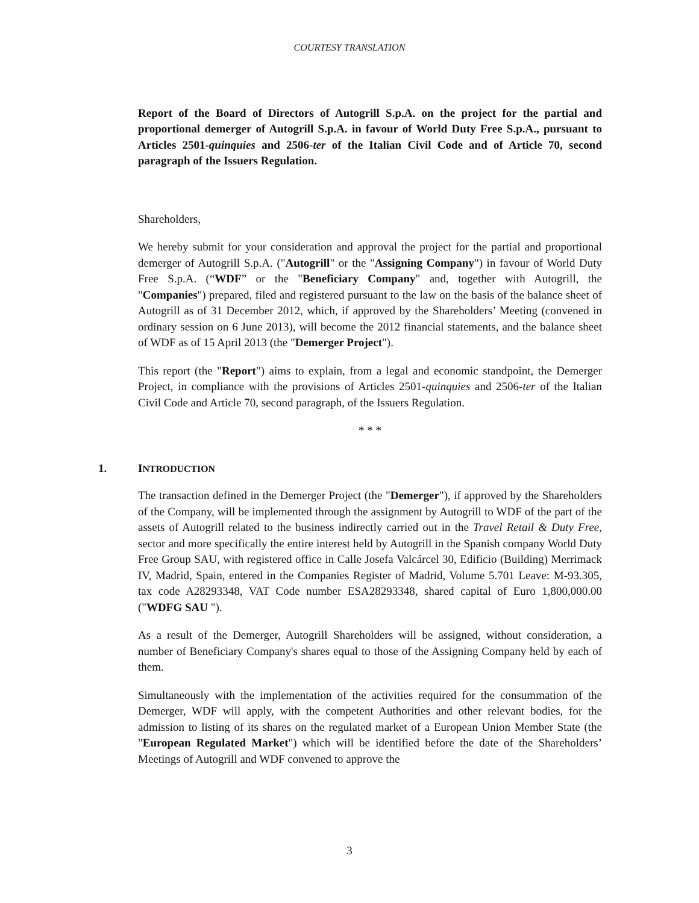COURTESY TRANSLATION
Report of the Board of Directors of Autogrill S.p.A. on the project for the partial and proportional demerger of Autogrill S.p.A. in favour of World Duty Free S.p.A., pursuant to Articles 2501-quinquies and 2506-ter of the Italian Civil Code and of Article 70, second paragraph of the Issuers Regulation.
Shareholders,
We hereby submit for your consideration and approval the project for the partial and proportional demerger of Autogrill S.p.A. ("Autogrill" or the "Assigning Company") in favour of World Duty Free S.p.A. (“WDF” or the "Beneficiary Company" and, together with Autogrill, the "Companies") prepared, filed and registered pursuant to the law on the basis of the balance sheet of Autogrill as of 31 December 2012, which, if approved by the Shareholders’ Meeting (convened in ordinary session on 6 June 2013), will become the 2012 financial statements, and the balance sheet of WDF as of 15 April 2013 (the "Demerger Project").
This report (the "Report") aims to explain, from a legal and economic standpoint, the Demerger Project, in compliance with the provisions of Articles 2501-quinquies and 2506-ter of the Italian Civil Code and Article 70, second paragraph, of the Issuers Regulation.
* * *
1. INTRODUCTION
The transaction defined in the Demerger Project (the "Demerger"), if approved by the Shareholders of the Company, will be implemented through the assignment by Autogrill to WDF of the part of the assets of Autogrill related to the business indirectly carried out in the Travel Retail & Duty Free, sector and more specifically the entire interest held by Autogrill in the Spanish company World Duty Free Group SAU, with registered office in Calle Josefa Valcárcel 30, Edificio (Building) Merrimack IV, Madrid, Spain, entered in the Companies Register of Madrid, Volume 5.701 Leave: M-93.305, tax code A28293348, VAT Code number ESA28293348, shared capital of Euro 1,800,000.00 ("WDFG SAU ").
As a result of the Demerger, Autogrill Shareholders will be assigned, without consideration, a number of Beneficiary Company's shares equal to those of the Assigning Company held by each of them.
Simultaneously with the implementation of the activities required for the consummation of the Demerger, WDF will apply, with the competent Authorities and other relevant bodies, for the admission to listing of its shares on the regulated market of a European Union Member State (the "European Regulated Market") which will be identified before the date of the Shareholders’ Meetings of Autogrill and WDF convened to approve the
3